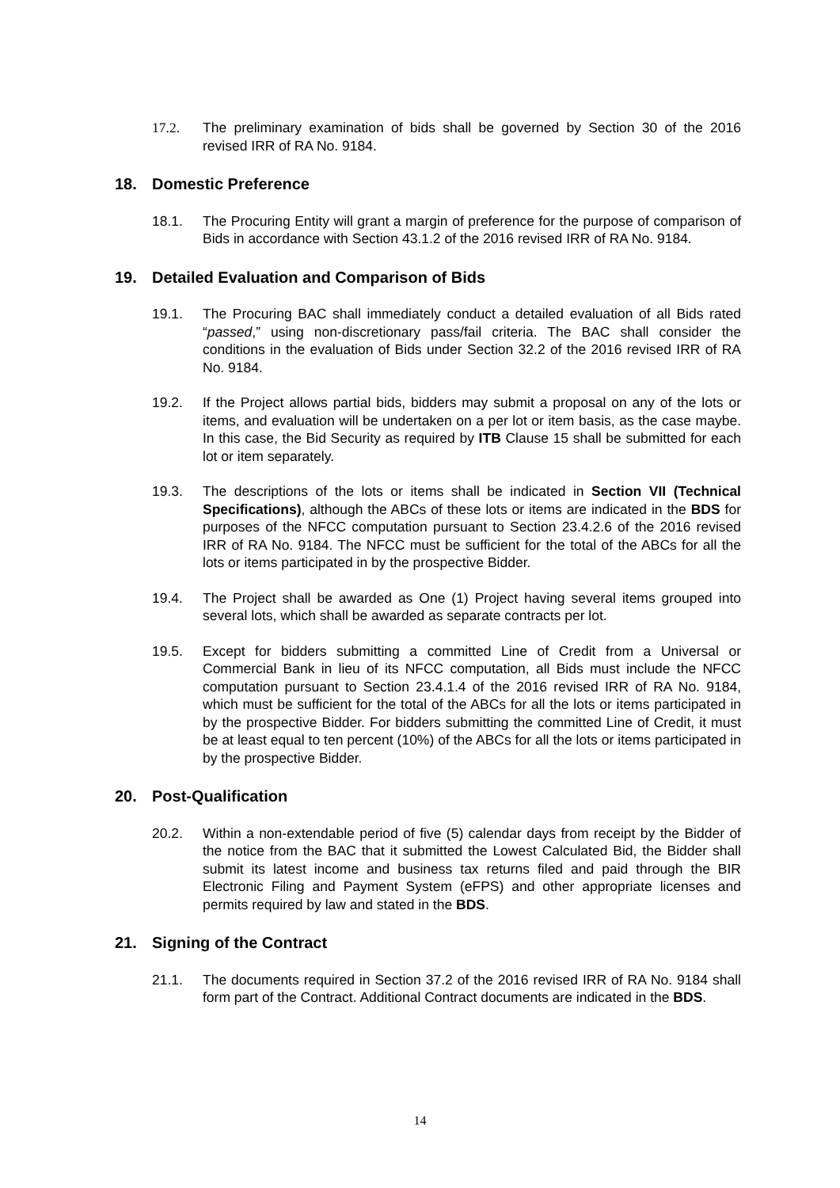17.2. The preliminary examination of bids shall be governed by Section 30 of the 2016 revised IRR of RA No. 9184.
18. Domestic Preference
18.1. The Procuring Entity will grant a margin of preference for the purpose of comparison of Bids in accordance with Section 43.1.2 of the 2016 revised IRR of RA No. 9184.
19. Detailed Evaluation and Comparison of Bids
19.1. The Procuring BAC shall immediately conduct a detailed evaluation of all Bids rated “passed,” using non-discretionary pass/fail criteria. The BAC shall consider the conditions in the evaluation of Bids under Section 32.2 of the 2016 revised IRR of RA No. 9184.
19.2. If the Project allows partial bids, bidders may submit a proposal on any of the lots or items, and evaluation will be undertaken on a per lot or item basis, as the case maybe. In this case, the Bid Security as required by ITB Clause 15 shall be submitted for each lot or item separately.
19.3. The descriptions of the lots or items shall be indicated in Section VII (Technical Specifications), although the ABCs of these lots or items are indicated in the BDS for purposes of the NFCC computation pursuant to Section 23.4.2.6 of the 2016 revised IRR of RA No. 9184. The NFCC must be sufficient for the total of the ABCs for all the lots or items participated in by the prospective Bidder.
19.4. The Project shall be awarded as One (1) Project having several items grouped into several lots, which shall be awarded as separate contracts per lot.
19.5. Except for bidders submitting a committed Line of Credit from a Universal or Commercial Bank in lieu of its NFCC computation, all Bids must include the NFCC computation pursuant to Section 23.4.1.4 of the 2016 revised IRR of RA No. 9184, which must be sufficient for the total of the ABCs for all the lots or items participated in by the prospective Bidder. For bidders submitting the committed Line of Credit, it must be at least equal to ten percent (10%) of the ABCs for all the lots or items participated in by the prospective Bidder.
20. Post-Qualification
20.2. Within a non-extendable period of five (5) calendar days from receipt by the Bidder of the notice from the BAC that it submitted the Lowest Calculated Bid, the Bidder shall submit its latest income and business tax returns filed and paid through the BIR Electronic Filing and Payment System (eFPS) and other appropriate licenses and permits required by law and stated in the BDS.
21. Signing of the Contract
21.1. The documents required in Section 37.2 of the 2016 revised IRR of RA No. 9184 shall form part of the Contract. Additional Contract documents are indicated in the BDS.
14